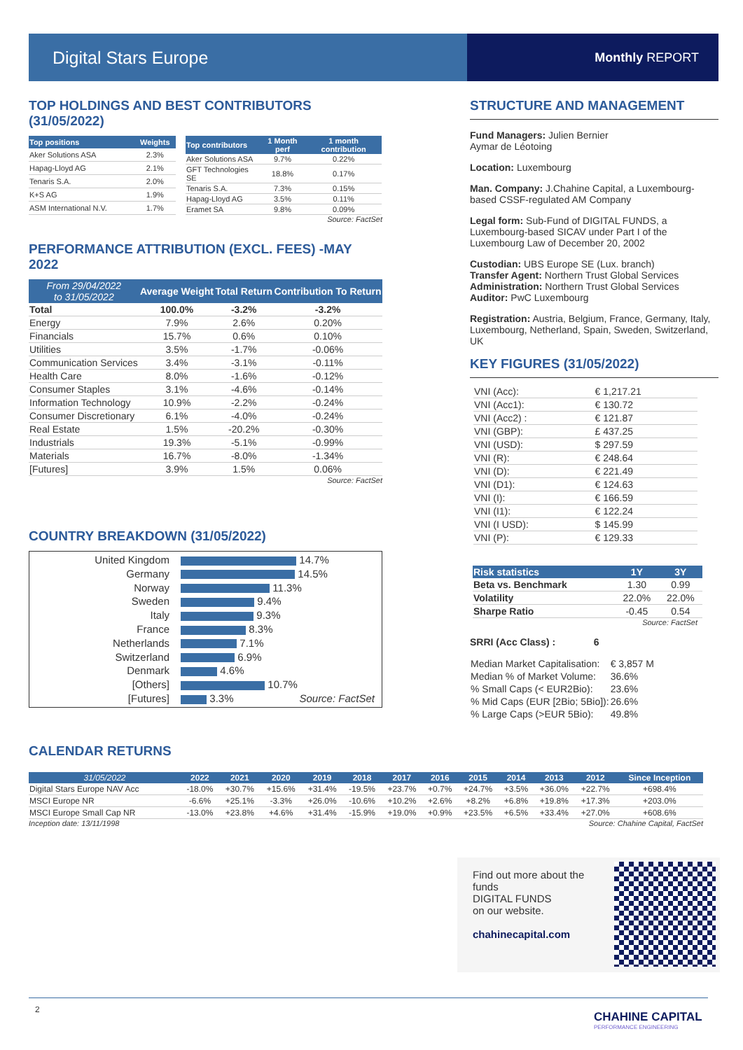Digital Stars Europe
Monthly REPORT
TOP HOLDINGS AND BEST CONTRIBUTORS (31/05/2022)
| Top positions | Weights |
| --- | --- |
| Aker Solutions ASA | 2.3% |
| Hapag-Lloyd AG | 2.1% |
| Tenaris S.A. | 2.0% |
| K+S AG | 1.9% |
| ASM International N.V. | 1.7% |
| Top contributors | 1 Month perf | 1 month contribution |
| --- | --- | --- |
| Aker Solutions ASA | 9.7% | 0.22% |
| GFT Technologies SE | 18.8% | 0.17% |
| Tenaris S.A. | 7.3% | 0.15% |
| Hapag-Lloyd AG | 3.5% | 0.11% |
| Eramet SA | 9.8% | 0.09% |
Source: FactSet
PERFORMANCE ATTRIBUTION (EXCL. FEES) -MAY 2022
| From 29/04/2022 to 31/05/2022 | Average Weight | Total Return | Contribution To Return |
| --- | --- | --- | --- |
| Total | 100.0% | -3.2% | -3.2% |
| Energy | 7.9% | 2.6% | 0.20% |
| Financials | 15.7% | 0.6% | 0.10% |
| Utilities | 3.5% | -1.7% | -0.06% |
| Communication Services | 3.4% | -3.1% | -0.11% |
| Health Care | 8.0% | -1.6% | -0.12% |
| Consumer Staples | 3.1% | -4.6% | -0.14% |
| Information Technology | 10.9% | -2.2% | -0.24% |
| Consumer Discretionary | 6.1% | -4.0% | -0.24% |
| Real Estate | 1.5% | -20.2% | -0.30% |
| Industrials | 19.3% | -5.1% | -0.99% |
| Materials | 16.7% | -8.0% | -1.34% |
| [Futures] | 3.9% | 1.5% | 0.06% |
Source: FactSet
COUNTRY BREAKDOWN (31/05/2022)
United Kingdom 14.7%
Germany 14.5%
Norway 11.3%
Sweden 9.4%
Italy 9.3%
France 8.3%
Netherlands 7.1%
Switzerland 6.9%
Denmark 4.6%
[Others] 10.7%
[Futures] 3.3% Source: FactSet
CALENDAR RETURNS
| 31/05/2022 | 2022 | 2021 | 2020 | 2019 | 2018 | 2017 | 2016 | 2015 | 2014 | 2013 | 2012 | Since Inception |
| --- | --- | --- | --- | --- | --- | --- | --- | --- | --- | --- | --- | --- |
| Digital Stars Europe NAV Acc | -18.0% | +30.7% | +15.6% | +31.4% | -19.5% | +23.7% | +0.7% | +24.7% | +3.5% | +36.0% | +22.7% | +698.4% |
| MSCI Europe NR | -6.6% | +25.1% | -3.3% | +26.0% | -10.6% | +10.2% | +2.6% | +8.2% | +6.8% | +19.8% | +17.3% | +203.0% |
| MSCI Europe Small Cap NR | -13.0% | +23.8% | +4.6% | +31.4% | -15.9% | +19.0% | +0.9% | +23.5% | +6.5% | +33.4% | +27.0% | +608.6% |
Inception date: 13/11/1998 Source: Chahine Capital, FactSet
STRUCTURE AND MANAGEMENT
Fund Managers: Julien Bernier
Aymar de Léotoing
Location: Luxembourg
Man. Company: J.Chahine Capital, a Luxembourg-based CSSF-regulated AM Company
Legal form: Sub-Fund of DIGITAL FUNDS, a Luxembourg-based SICAV under Part I of the Luxembourg Law of December 20, 2002
Custodian: UBS Europe SE (Lux. branch)
Transfer Agent: Northern Trust Global Services
Administration: Northern Trust Global Services
Auditor: PwC Luxembourg
Registration: Austria, Belgium, France, Germany, Italy, Luxembourg, Netherland, Spain, Sweden, Switzerland, UK
KEY FIGURES (31/05/2022)
| VNI (Acc): | € 1,217.21 |
| VNI (Acc1): | € 130.72 |
| VNI (Acc2) : | € 121.87 |
| VNI (GBP): | £ 437.25 |
| VNI (USD): | $ 297.59 |
| VNI (R): | € 248.64 |
| VNI (D): | € 221.49 |
| VNI (D1): | € 124.63 |
| VNI (I): | € 166.59 |
| VNI (I1): | € 122.24 |
| VNI (I USD): | $ 145.99 |
| VNI (P): | € 129.33 |
| Risk statistics | 1Y | 3Y |
| --- | --- | --- |
| Beta vs. Benchmark | 1.30 | 0.99 |
| Volatility | 22.0% | 22.0% |
| Sharpe Ratio | -0.45 | 0.54 |
Source: FactSet
SRRI (Acc Class) : 6
| Median Market Capitalisation: | € 3,857 M |
| Median % of Market Volume: | 36.6% |
| % Small Caps (< EUR2Bio): | 23.6% |
| % Mid Caps (EUR [2Bio; 5Bio]): | 26.6% |
| % Large Caps (>EUR 5Bio): | 49.8% |
Find out more about the funds
DIGITAL FUNDS
on our website.
chahinecapital.com
2
CHAHINE CAPITAL
PERFORMANCE ENGINEERING